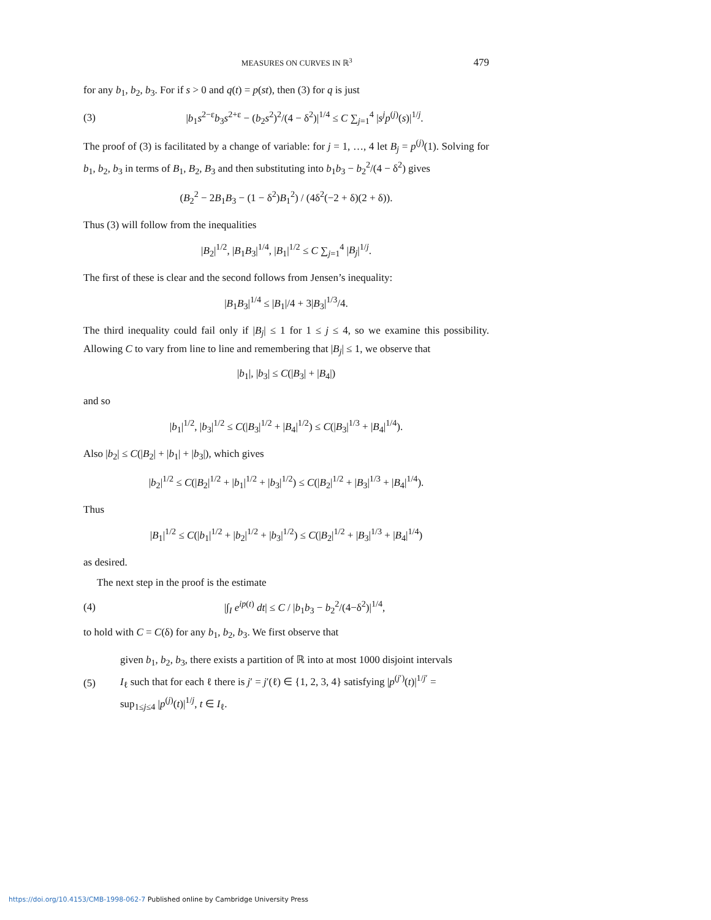MEASURES ON CURVES IN ℝ<sup>3</sup> 479
for any b<sub>1</sub>, b<sub>2</sub>, b<sub>3</sub>. For if s > 0 and q(t) = p(st), then (3) for q is just
(3) |b<sub>1</sub>s<sup>2−ε</sup>b<sub>3</sub>s<sup>2+ε</sup> − (b<sub>2</sub>s<sup>2</sup>)<sup>2</sup>/(4 − δ<sup>2</sup>)|<sup>1/4</sup> ≤ C ∑<sub>j=1</sub><sup>4</sup> |s<sup>j</sup>p<sup>(j)</sup>(s)|<sup>1/j</sup>.
The proof of (3) is facilitated by a change of variable: for j = 1, …, 4 let B<sub>j</sub> = p<sup>(j)</sup>(1). Solving for b<sub>1</sub>, b<sub>2</sub>, b<sub>3</sub> in terms of B<sub>1</sub>, B<sub>2</sub>, B<sub>3</sub> and then substituting into b<sub>1</sub>b<sub>3</sub> − b<sub>2</sub><sup>2</sup>/(4 − δ<sup>2</sup>) gives
(B<sub>2</sub><sup>2</sup> − 2B<sub>1</sub>B<sub>3</sub> − (1 − δ<sup>2</sup>)B<sub>1</sub><sup>2</sup>) / (4δ<sup>2</sup>(−2 + δ)(2 + δ)).
Thus (3) will follow from the inequalities
|B<sub>2</sub>|<sup>1/2</sup>, |B<sub>1</sub>B<sub>3</sub>|<sup>1/4</sup>, |B<sub>1</sub>|<sup>1/2</sup> ≤ C ∑<sub>j=1</sub><sup>4</sup> |B<sub>j</sub>|<sup>1/j</sup>.
The first of these is clear and the second follows from Jensen’s inequality:
|B<sub>1</sub>B<sub>3</sub>|<sup>1/4</sup> ≤ |B<sub>1</sub>|/4 + 3|B<sub>3</sub>|<sup>1/3</sup>/4.
The third inequality could fail only if |B<sub>j</sub>| ≤ 1 for 1 ≤ j ≤ 4, so we examine this possibility. Allowing C to vary from line to line and remembering that |B<sub>j</sub>| ≤ 1, we observe that
|b<sub>1</sub>|, |b<sub>3</sub>| ≤ C(|B<sub>3</sub>| + |B<sub>4</sub>|)
and so
|b<sub>1</sub>|<sup>1/2</sup>, |b<sub>3</sub>|<sup>1/2</sup> ≤ C(|B<sub>3</sub>|<sup>1/2</sup> + |B<sub>4</sub>|<sup>1/2</sup>) ≤ C(|B<sub>3</sub>|<sup>1/3</sup> + |B<sub>4</sub>|<sup>1/4</sup>).
Also |b<sub>2</sub>| ≤ C(|B<sub>2</sub>| + |b<sub>1</sub>| + |b<sub>3</sub>|), which gives
|b<sub>2</sub>|<sup>1/2</sup> ≤ C(|B<sub>2</sub>|<sup>1/2</sup> + |b<sub>1</sub>|<sup>1/2</sup> + |b<sub>3</sub>|<sup>1/2</sup>) ≤ C(|B<sub>2</sub>|<sup>1/2</sup> + |B<sub>3</sub>|<sup>1/3</sup> + |B<sub>4</sub>|<sup>1/4</sup>).
Thus
|B<sub>1</sub>|<sup>1/2</sup> ≤ C(|b<sub>1</sub>|<sup>1/2</sup> + |b<sub>2</sub>|<sup>1/2</sup> + |b<sub>3</sub>|<sup>1/2</sup>) ≤ C(|B<sub>2</sub>|<sup>1/2</sup> + |B<sub>3</sub>|<sup>1/3</sup> + |B<sub>4</sub>|<sup>1/4</sup>)
as desired.
The next step in the proof is the estimate
(4) |∫<sub>I</sub> e<sup>ip(t)</sup> dt| ≤ C / |b<sub>1</sub>b<sub>3</sub> − b<sub>2</sub><sup>2</sup>/(4−δ<sup>2</sup>)|<sup>1/4</sup>,
to hold with C = C(δ) for any b<sub>1</sub>, b<sub>2</sub>, b<sub>3</sub>. We first observe that
(5) given b<sub>1</sub>, b<sub>2</sub>, b<sub>3</sub>, there exists a partition of ℝ into at most 1000 disjoint intervals I<sub>ℓ</sub> such that for each ℓ there is j′ = j′(ℓ) ∈ {1, 2, 3, 4} satisfying |p<sup>(j′)</sup>(t)|<sup>1/j′</sup> = sup<sub>1≤j≤4</sub> |p<sup>(j)</sup>(t)|<sup>1/j</sup>, t ∈ I<sub>ℓ</sub>.
https://doi.org/10.4153/CMB-1998-062-7 Published online by Cambridge University Press